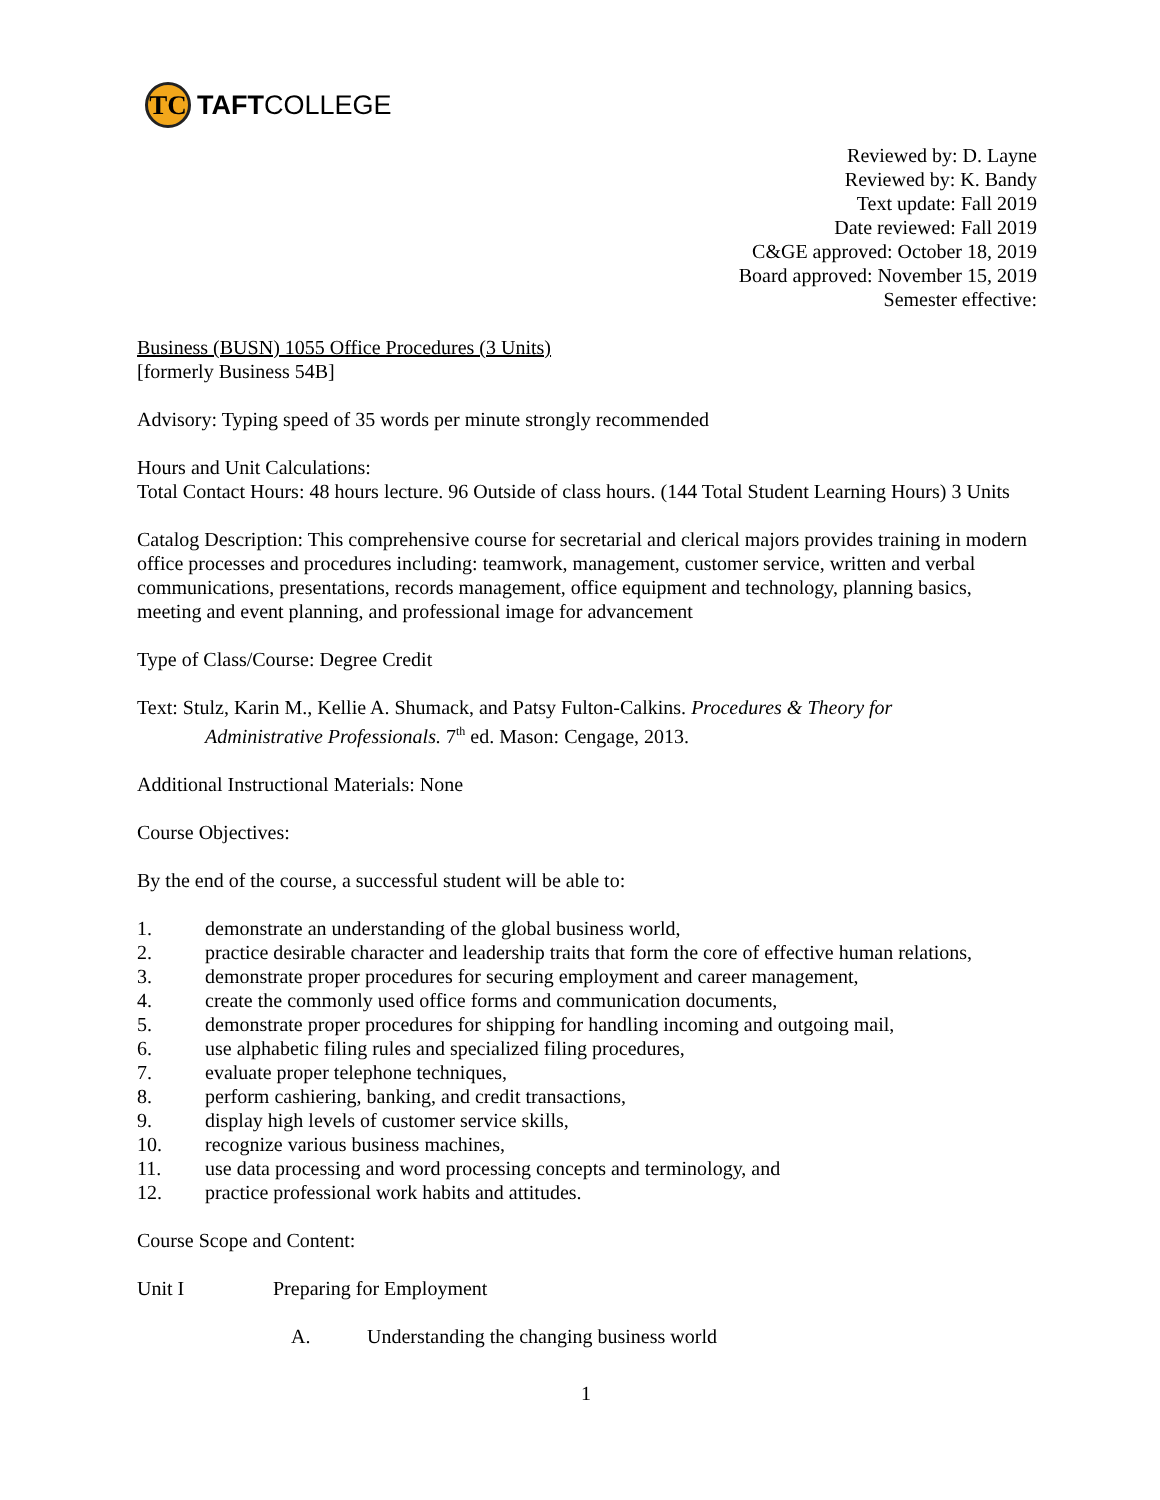TC
TAFT COLLEGE
Reviewed by: D. Layne
Reviewed by: K. Bandy
Text update: Fall 2019
Date reviewed: Fall 2019
C&GE approved: October 18, 2019
Board approved: November 15, 2019
Semester effective:
Business (BUSN) 1055 Office Procedures (3 Units)
[formerly Business 54B]
Advisory: Typing speed of 35 words per minute strongly recommended
Hours and Unit Calculations:
Total Contact Hours: 48 hours lecture. 96 Outside of class hours. (144 Total Student Learning Hours) 3 Units
Catalog Description: This comprehensive course for secretarial and clerical majors provides training in modern office processes and procedures including: teamwork, management, customer service, written and verbal communications, presentations, records management, office equipment and technology, planning basics, meeting and event planning, and professional image for advancement
Type of Class/Course: Degree Credit
Text: Stulz, Karin M., Kellie A. Shumack, and Patsy Fulton-Calkins. Procedures & Theory for
Administrative Professionals. 7<sup>th</sup> ed. Mason: Cengage, 2013.
Additional Instructional Materials: None
Course Objectives:
By the end of the course, a successful student will be able to:
1. demonstrate an understanding of the global business world,
2. practice desirable character and leadership traits that form the core of effective human relations,
3. demonstrate proper procedures for securing employment and career management,
4. create the commonly used office forms and communication documents,
5. demonstrate proper procedures for shipping for handling incoming and outgoing mail,
6. use alphabetic filing rules and specialized filing procedures,
7. evaluate proper telephone techniques,
8. perform cashiering, banking, and credit transactions,
9. display high levels of customer service skills,
10. recognize various business machines,
11. use data processing and word processing concepts and terminology, and
12. practice professional work habits and attitudes.
Course Scope and Content:
Unit I Preparing for Employment
A. Understanding the changing business world
1